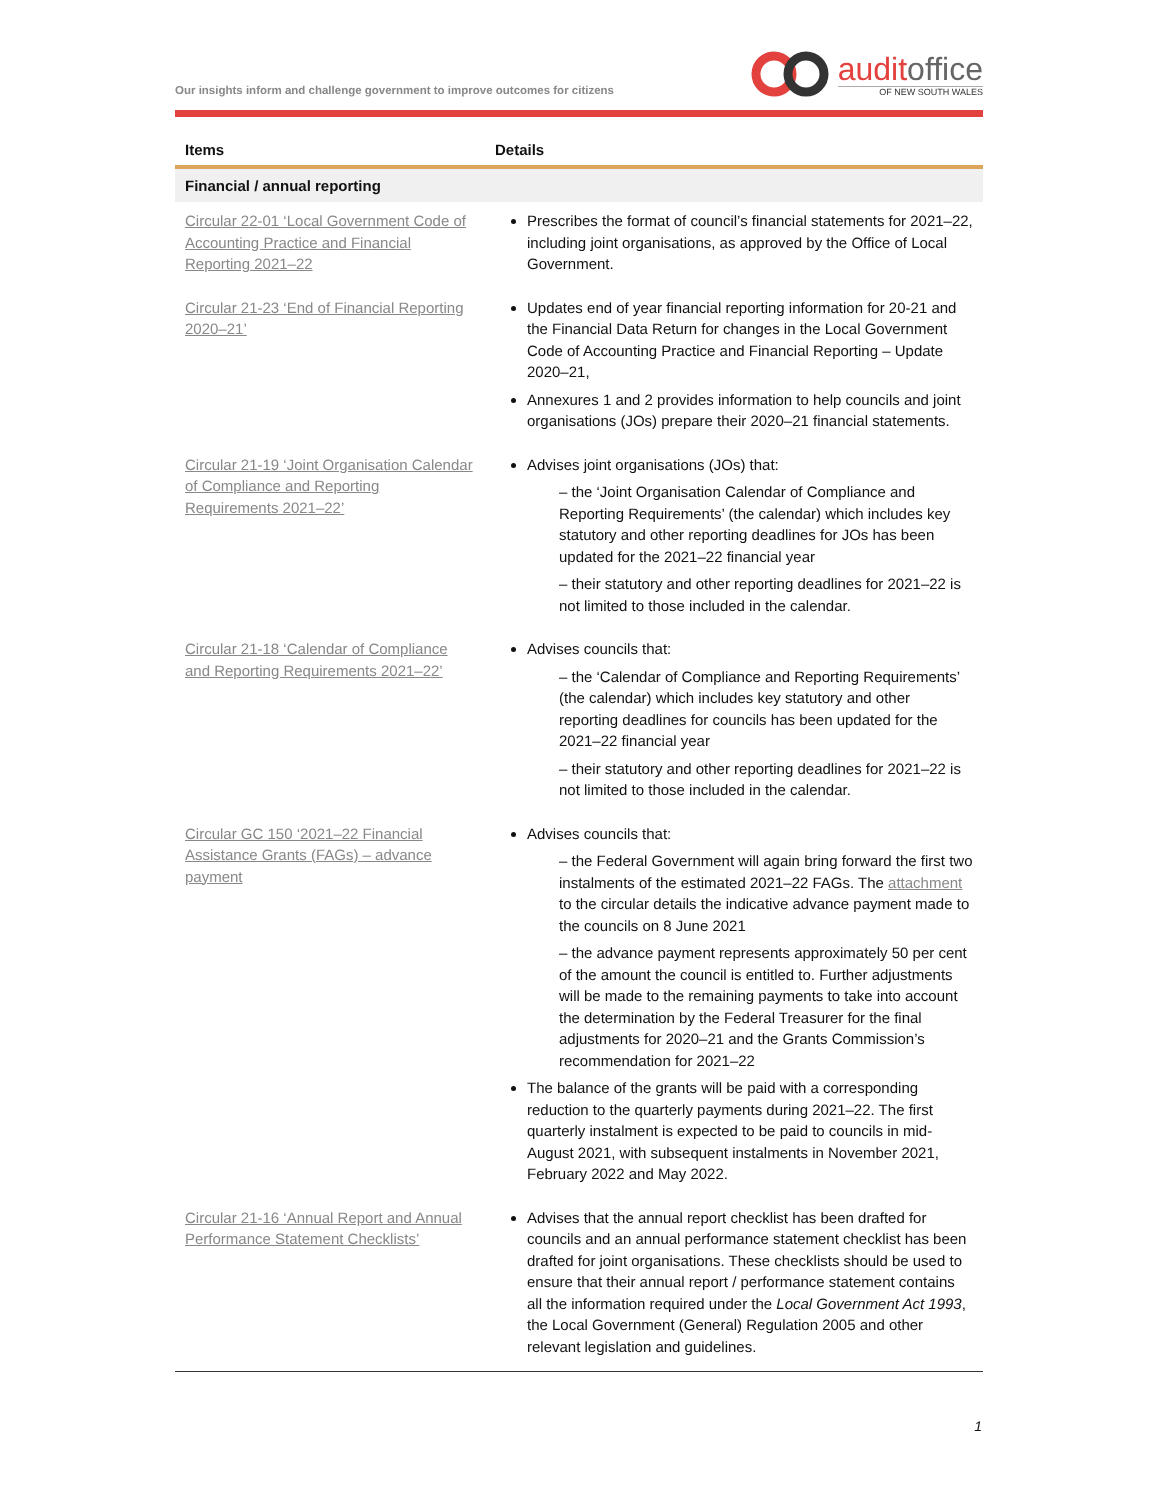Our insights inform and challenge government to improve outcomes for citizens
auditoffice
OF NEW SOUTH WALES
| Items | Details |
| --- | --- |
| Financial / annual reporting | |
| Circular 22-01 ‘Local Government Code of Accounting Practice and Financial Reporting 2021–22 | Prescribes the format of council’s financial statements for 2021–22, including joint organisations, as approved by the Office of Local Government. |
| Circular 21-23 ‘End of Financial Reporting 2020–21’ | Updates end of year financial reporting information for 20-21 and the Financial Data Return for changes in the Local Government Code of Accounting Practice and Financial Reporting – Update 2020–21, Annexures 1 and 2 provides information to help councils and joint organisations (JOs) prepare their 2020–21 financial statements. |
| Circular 21-19 ‘Joint Organisation Calendar of Compliance and Reporting Requirements 2021–22’ | Advises joint organisations (JOs) that: – the ‘Joint Organisation Calendar of Compliance and Reporting Requirements’ (the calendar) which includes key statutory and other reporting deadlines for JOs has been updated for the 2021–22 financial year – their statutory and other reporting deadlines for 2021–22 is not limited to those included in the calendar. |
| Circular 21-18 ‘Calendar of Compliance and Reporting Requirements 2021–22’ | Advises councils that: – the ‘Calendar of Compliance and Reporting Requirements’ (the calendar) which includes key statutory and other reporting deadlines for councils has been updated for the 2021–22 financial year – their statutory and other reporting deadlines for 2021–22 is not limited to those included in the calendar. |
| Circular GC 150 ‘2021–22 Financial Assistance Grants (FAGs) – advance payment | Advises councils that: – the Federal Government will again bring forward the first two instalments of the estimated 2021–22 FAGs. The attachment to the circular details the indicative advance payment made to the councils on 8 June 2021 – the advance payment represents approximately 50 per cent of the amount the council is entitled to. Further adjustments will be made to the remaining payments to take into account the determination by the Federal Treasurer for the final adjustments for 2020–21 and the Grants Commission’s recommendation for 2021–22 The balance of the grants will be paid with a corresponding reduction to the quarterly payments during 2021–22. The first quarterly instalment is expected to be paid to councils in mid-August 2021, with subsequent instalments in November 2021, February 2022 and May 2022. |
| Circular 21-16 ‘Annual Report and Annual Performance Statement Checklists’ | Advises that the annual report checklist has been drafted for councils and an annual performance statement checklist has been drafted for joint organisations. These checklists should be used to ensure that their annual report / performance statement contains all the information required under the Local Government Act 1993 , the Local Government (General) Regulation 2005 and other relevant legislation and guidelines. |
1